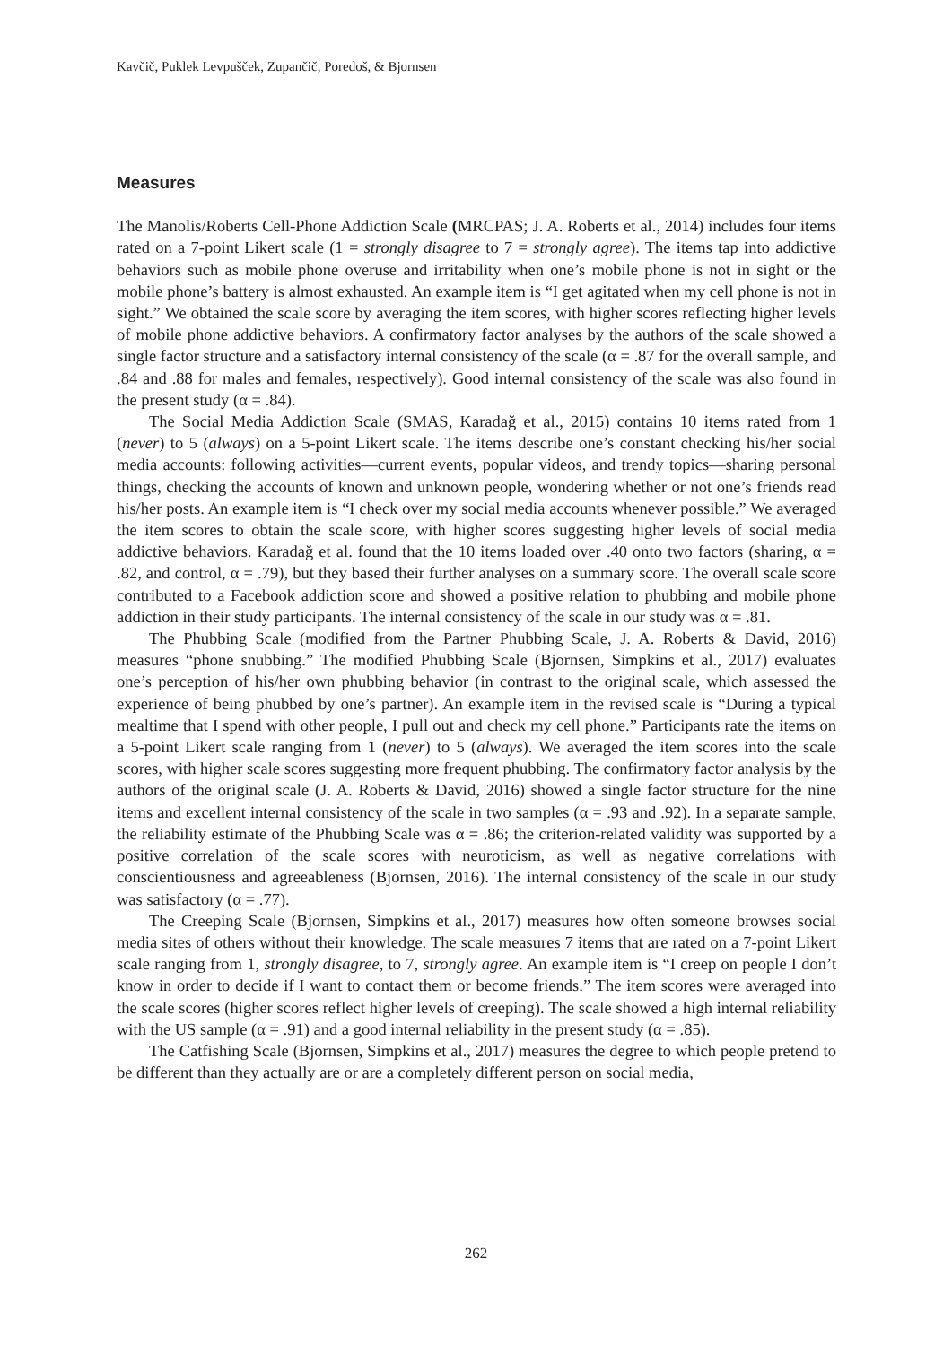Kavčič, Puklek Levpušček, Zupančič, Poredoš, & Bjornsen
Measures
The Manolis/Roberts Cell-Phone Addiction Scale (MRCPAS; J. A. Roberts et al., 2014) includes four items rated on a 7-point Likert scale (1 = strongly disagree to 7 = strongly agree). The items tap into addictive behaviors such as mobile phone overuse and irritability when one’s mobile phone is not in sight or the mobile phone’s battery is almost exhausted. An example item is “I get agitated when my cell phone is not in sight.” We obtained the scale score by averaging the item scores, with higher scores reflecting higher levels of mobile phone addictive behaviors. A confirmatory factor analyses by the authors of the scale showed a single factor structure and a satisfactory internal consistency of the scale (α = .87 for the overall sample, and .84 and .88 for males and females, respectively). Good internal consistency of the scale was also found in the present study (α = .84).
The Social Media Addiction Scale (SMAS, Karadağ et al., 2015) contains 10 items rated from 1 (never) to 5 (always) on a 5-point Likert scale. The items describe one’s constant checking his/her social media accounts: following activities—current events, popular videos, and trendy topics—sharing personal things, checking the accounts of known and unknown people, wondering whether or not one’s friends read his/her posts. An example item is “I check over my social media accounts whenever possible.” We averaged the item scores to obtain the scale score, with higher scores suggesting higher levels of social media addictive behaviors. Karadağ et al. found that the 10 items loaded over .40 onto two factors (sharing, α = .82, and control, α = .79), but they based their further analyses on a summary score. The overall scale score contributed to a Facebook addiction score and showed a positive relation to phubbing and mobile phone addiction in their study participants. The internal consistency of the scale in our study was α = .81.
The Phubbing Scale (modified from the Partner Phubbing Scale, J. A. Roberts & David, 2016) measures “phone snubbing.” The modified Phubbing Scale (Bjornsen, Simpkins et al., 2017) evaluates one’s perception of his/her own phubbing behavior (in contrast to the original scale, which assessed the experience of being phubbed by one’s partner). An example item in the revised scale is “During a typical mealtime that I spend with other people, I pull out and check my cell phone.” Participants rate the items on a 5-point Likert scale ranging from 1 (never) to 5 (always). We averaged the item scores into the scale scores, with higher scale scores suggesting more frequent phubbing. The confirmatory factor analysis by the authors of the original scale (J. A. Roberts & David, 2016) showed a single factor structure for the nine items and excellent internal consistency of the scale in two samples (α = .93 and .92). In a separate sample, the reliability estimate of the Phubbing Scale was α = .86; the criterion-related validity was supported by a positive correlation of the scale scores with neuroticism, as well as negative correlations with conscientiousness and agreeableness (Bjornsen, 2016). The internal consistency of the scale in our study was satisfactory (α = .77).
The Creeping Scale (Bjornsen, Simpkins et al., 2017) measures how often someone browses social media sites of others without their knowledge. The scale measures 7 items that are rated on a 7-point Likert scale ranging from 1, strongly disagree, to 7, strongly agree. An example item is “I creep on people I don’t know in order to decide if I want to contact them or become friends.” The item scores were averaged into the scale scores (higher scores reflect higher levels of creeping). The scale showed a high internal reliability with the US sample (α = .91) and a good internal reliability in the present study (α = .85).
The Catfishing Scale (Bjornsen, Simpkins et al., 2017) measures the degree to which people pretend to be different than they actually are or are a completely different person on social media,
262